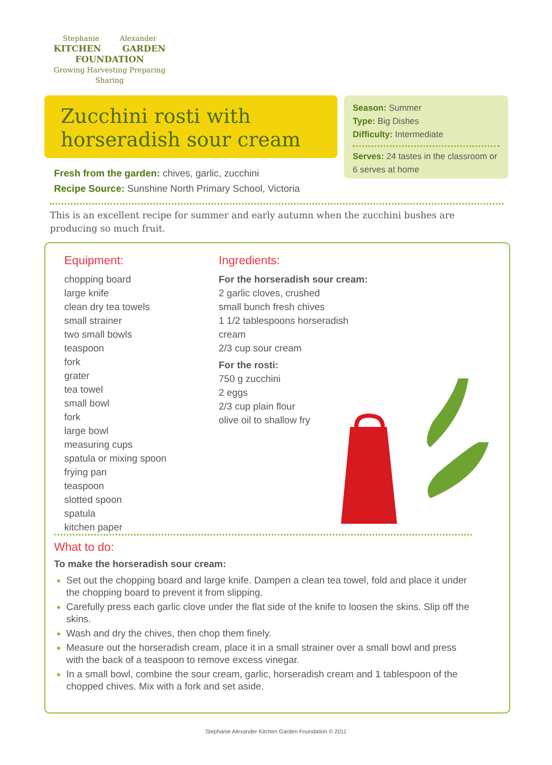Stephanie Alexander
KITCHEN GARDEN
FOUNDATION
Growing Harvesting Preparing Sharing
Zucchini rosti with horseradish sour cream
Season: Summer
Type: Big Dishes
Difficulty: Intermediate
Serves: 24 tastes in the classroom or 6 serves at home
Fresh from the garden: chives, garlic, zucchini
Recipe Source: Sunshine North Primary School, Victoria
This is an excellent recipe for summer and early autumn when the zucchini bushes are producing so much fruit.
Equipment:
chopping board
large knife
clean dry tea towels
small strainer
two small bowls
teaspoon
fork
grater
tea towel
small bowl
fork
large bowl
measuring cups
spatula or mixing spoon
frying pan
teaspoon
slotted spoon
spatula
kitchen paper
Ingredients:
For the horseradish sour cream:
2 garlic cloves, crushed
small bunch fresh chives
1 1/2 tablespoons horseradish cream
2/3 cup sour cream
For the rosti:
750 g zucchini
2 eggs
2/3 cup plain flour
olive oil to shallow fry
What to do:
To make the horseradish sour cream:
Set out the chopping board and large knife. Dampen a clean tea towel, fold and place it under the chopping board to prevent it from slipping.
Carefully press each garlic clove under the flat side of the knife to loosen the skins. Slip off the skins.
Wash and dry the chives, then chop them finely.
Measure out the horseradish cream, place it in a small strainer over a small bowl and press with the back of a teaspoon to remove excess vinegar.
In a small bowl, combine the sour cream, garlic, horseradish cream and 1 tablespoon of the chopped chives. Mix with a fork and set aside.
Stephanie Alexander Kitchen Garden Foundation © 2011